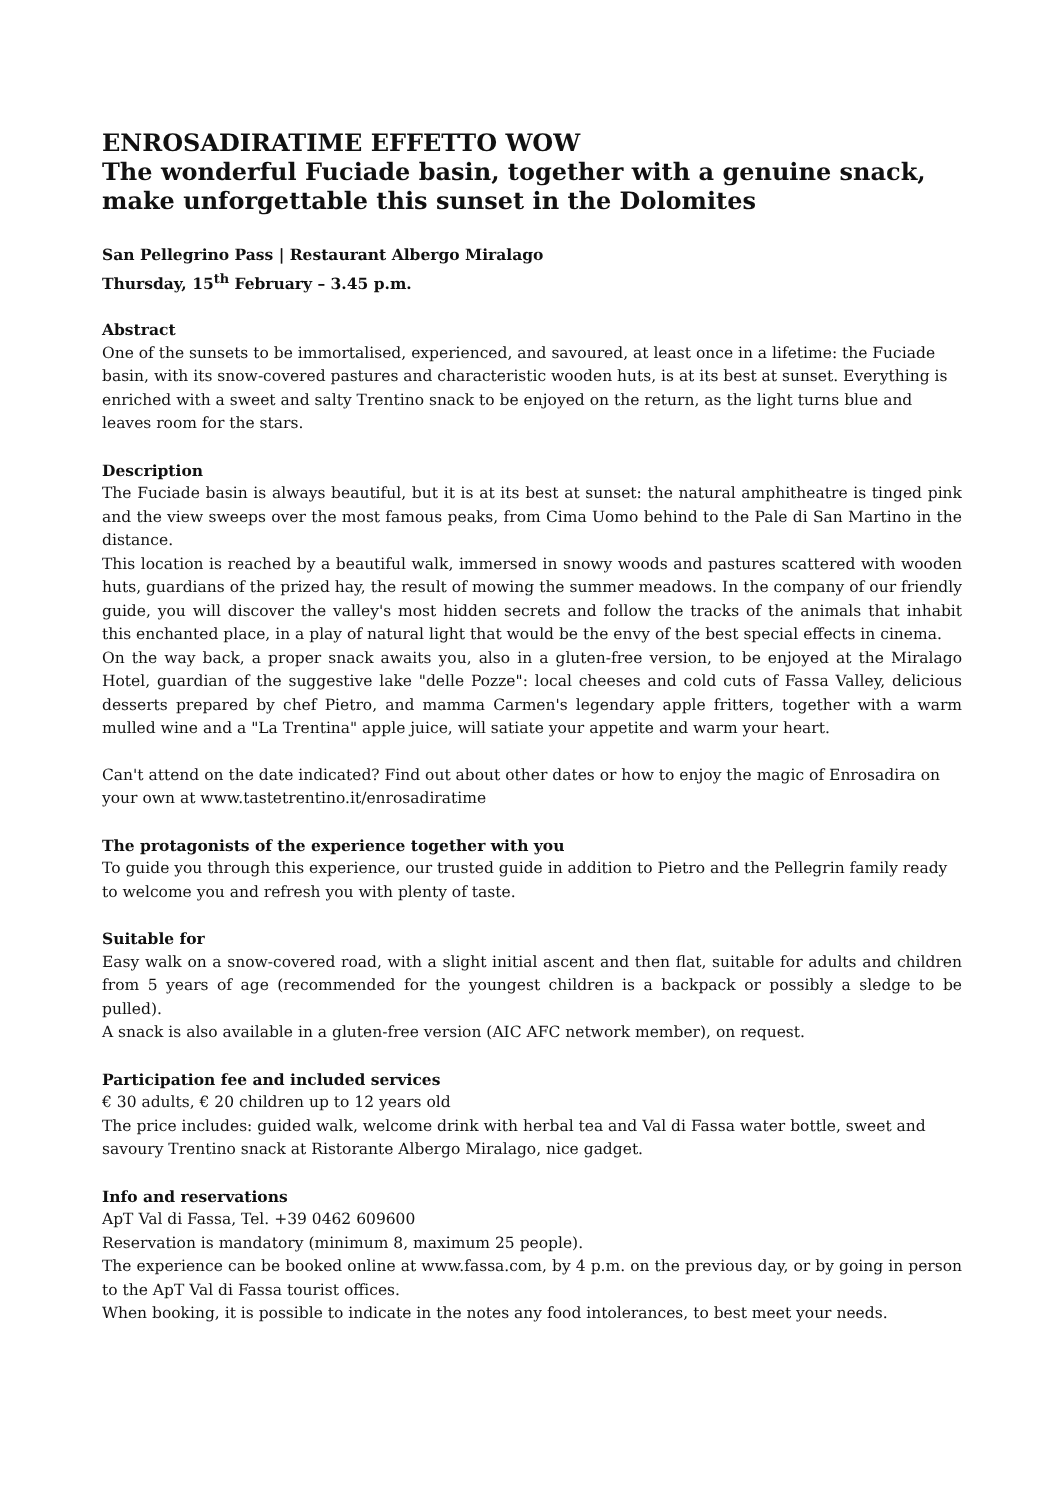ENROSADIRATIME EFFETTO WOW
The wonderful Fuciade basin, together with a genuine snack, make unforgettable this sunset in the Dolomites
San Pellegrino Pass | Restaurant Albergo Miralago
Thursday, 15<sup>th</sup> February – 3.45 p.m.
Abstract
One of the sunsets to be immortalised, experienced, and savoured, at least once in a lifetime: the Fuciade basin, with its snow-covered pastures and characteristic wooden huts, is at its best at sunset. Everything is enriched with a sweet and salty Trentino snack to be enjoyed on the return, as the light turns blue and leaves room for the stars.
Description
The Fuciade basin is always beautiful, but it is at its best at sunset: the natural amphitheatre is tinged pink and the view sweeps over the most famous peaks, from Cima Uomo behind to the Pale di San Martino in the distance.
This location is reached by a beautiful walk, immersed in snowy woods and pastures scattered with wooden huts, guardians of the prized hay, the result of mowing the summer meadows. In the company of our friendly guide, you will discover the valley's most hidden secrets and follow the tracks of the animals that inhabit this enchanted place, in a play of natural light that would be the envy of the best special effects in cinema.
On the way back, a proper snack awaits you, also in a gluten-free version, to be enjoyed at the Miralago Hotel, guardian of the suggestive lake "delle Pozze": local cheeses and cold cuts of Fassa Valley, delicious desserts prepared by chef Pietro, and mamma Carmen's legendary apple fritters, together with a warm mulled wine and a "La Trentina" apple juice, will satiate your appetite and warm your heart.
Can't attend on the date indicated? Find out about other dates or how to enjoy the magic of Enrosadira on your own at www.tastetrentino.it/enrosadiratime
The protagonists of the experience together with you
To guide you through this experience, our trusted guide in addition to Pietro and the Pellegrin family ready to welcome you and refresh you with plenty of taste.
Suitable for
Easy walk on a snow-covered road, with a slight initial ascent and then flat, suitable for adults and children from 5 years of age (recommended for the youngest children is a backpack or possibly a sledge to be pulled).
A snack is also available in a gluten-free version (AIC AFC network member), on request.
Participation fee and included services
€ 30 adults, € 20 children up to 12 years old
The price includes: guided walk, welcome drink with herbal tea and Val di Fassa water bottle, sweet and savoury Trentino snack at Ristorante Albergo Miralago, nice gadget.
Info and reservations
ApT Val di Fassa, Tel. +39 0462 609600
Reservation is mandatory (minimum 8, maximum 25 people).
The experience can be booked online at www.fassa.com, by 4 p.m. on the previous day, or by going in person to the ApT Val di Fassa tourist offices.
When booking, it is possible to indicate in the notes any food intolerances, to best meet your needs.